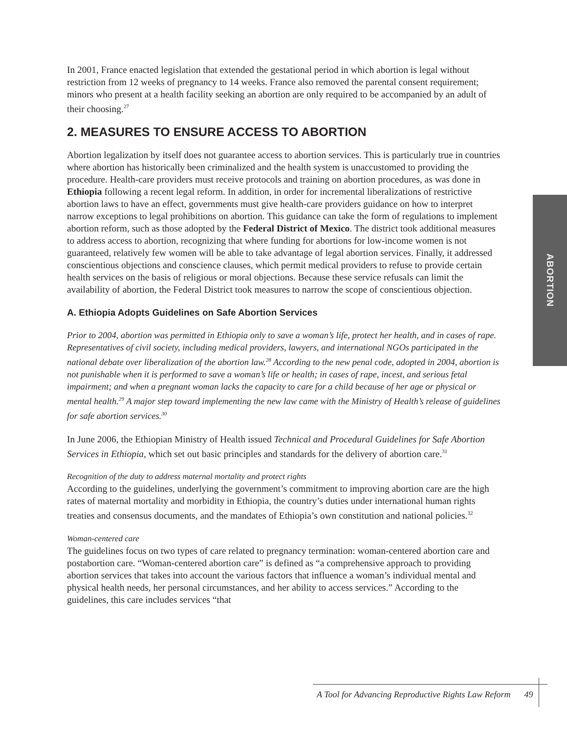In 2001, France enacted legislation that extended the gestational period in which abortion is legal without restriction from 12 weeks of pregnancy to 14 weeks. France also removed the parental consent requirement; minors who present at a health facility seeking an abortion are only required to be accompanied by an adult of their choosing.<sup>27</sup>
2. MEASURES TO ENSURE ACCESS TO ABORTION
Abortion legalization by itself does not guarantee access to abortion services. This is particularly true in countries where abortion has historically been criminalized and the health system is unaccustomed to providing the procedure. Health-care providers must receive protocols and training on abortion procedures, as was done in Ethiopia following a recent legal reform. In addition, in order for incremental liberalizations of restrictive abortion laws to have an effect, governments must give health-care providers guidance on how to interpret narrow exceptions to legal prohibitions on abortion. This guidance can take the form of regulations to implement abortion reform, such as those adopted by the Federal District of Mexico. The district took additional measures to address access to abortion, recognizing that where funding for abortions for low-income women is not guaranteed, relatively few women will be able to take advantage of legal abortion services. Finally, it addressed conscientious objections and conscience clauses, which permit medical providers to refuse to provide certain health services on the basis of religious or moral objections. Because these service refusals can limit the availability of abortion, the Federal District took measures to narrow the scope of conscientious objection.
A. Ethiopia Adopts Guidelines on Safe Abortion Services
Prior to 2004, abortion was permitted in Ethiopia only to save a woman’s life, protect her health, and in cases of rape. Representatives of civil society, including medical providers, lawyers, and international NGOs participated in the national debate over liberalization of the abortion law.<sup>28</sup> According to the new penal code, adopted in 2004, abortion is not punishable when it is performed to save a woman’s life or health; in cases of rape, incest, and serious fetal impairment; and when a pregnant woman lacks the capacity to care for a child because of her age or physical or mental health.<sup>29</sup> A major step toward implementing the new law came with the Ministry of Health’s release of guidelines for safe abortion services.<sup>30</sup>
In June 2006, the Ethiopian Ministry of Health issued Technical and Procedural Guidelines for Safe Abortion Services in Ethiopia, which set out basic principles and standards for the delivery of abortion care.<sup>31</sup>
Recognition of the duty to address maternal mortality and protect rights
According to the guidelines, underlying the government’s commitment to improving abortion care are the high rates of maternal mortality and morbidity in Ethiopia, the country’s duties under international human rights treaties and consensus documents, and the mandates of Ethiopia’s own constitution and national policies.<sup>32</sup>
Woman-centered care
The guidelines focus on two types of care related to pregnancy termination: woman-centered abortion care and postabortion care. “Woman-centered abortion care” is defined as “a comprehensive approach to providing abortion services that takes into account the various factors that influence a woman’s individual mental and physical health needs, her personal circumstances, and her ability to access services.” According to the guidelines, this care includes services “that
ABORTION
A Tool for Advancing Reproductive Rights Law Reform 49